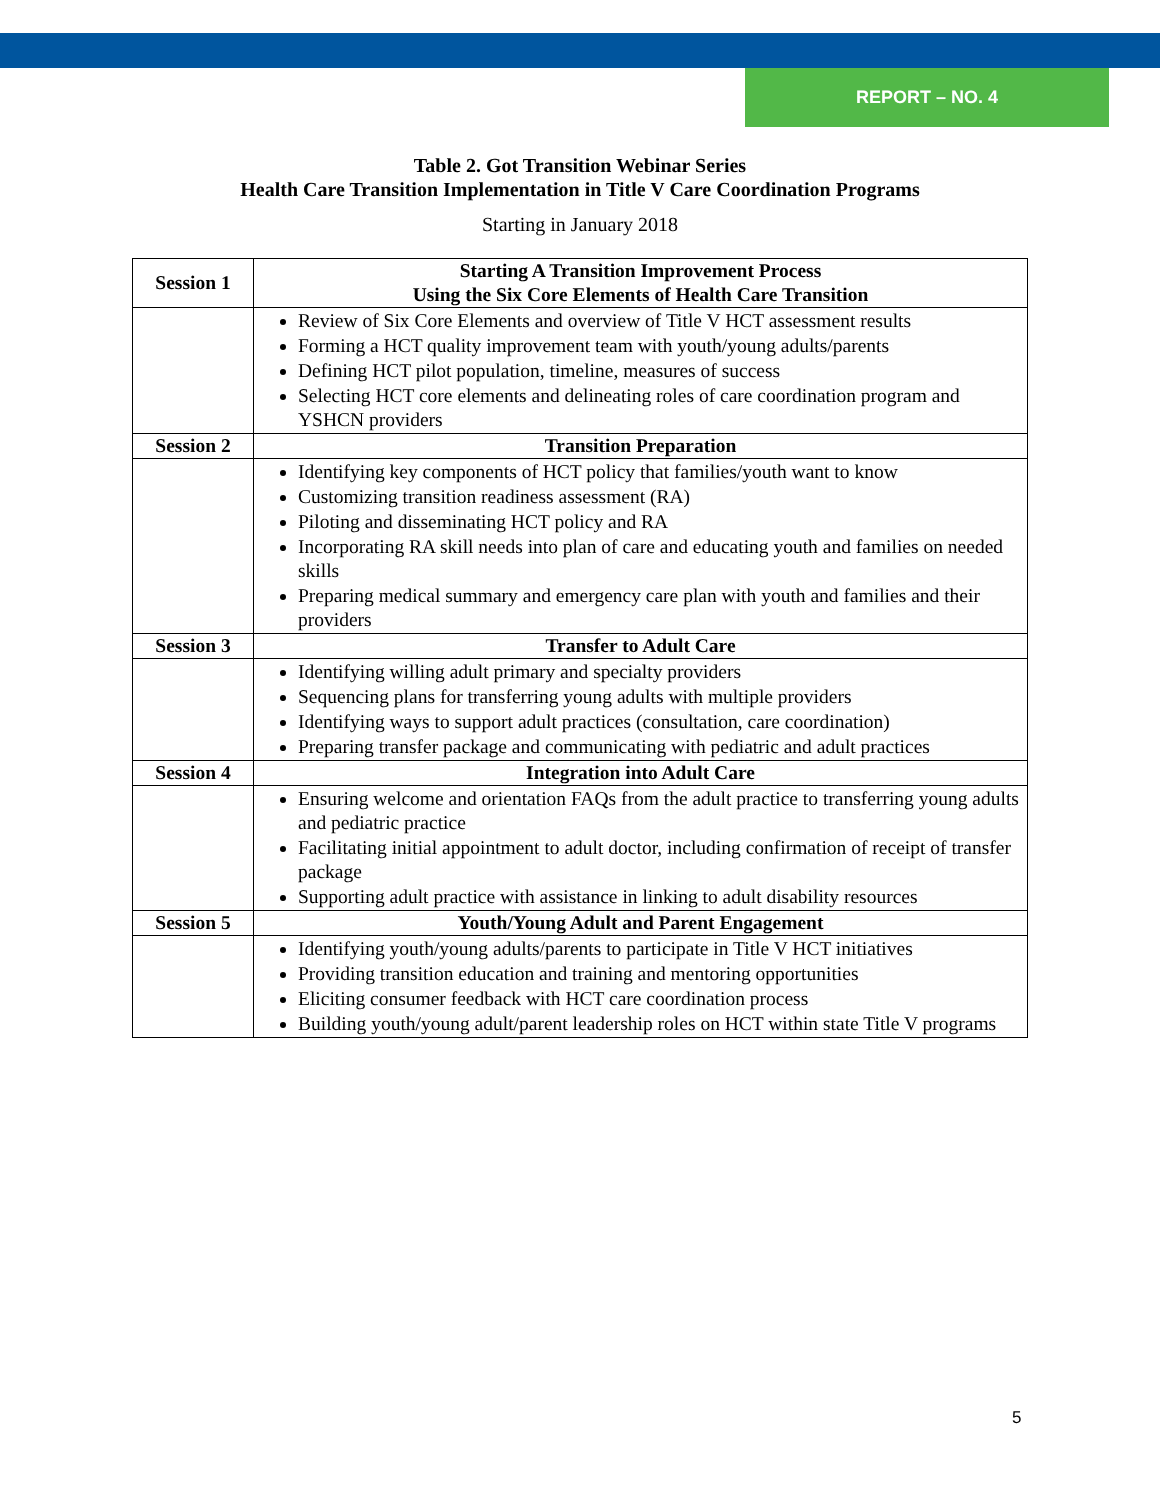REPORT – NO. 4
Table 2. Got Transition Webinar Series
Health Care Transition Implementation in Title V Care Coordination Programs
Starting in January 2018
| Session 1 | Starting A Transition Improvement Process Using the Six Core Elements of Health Care Transition |
| | Review of Six Core Elements and overview of Title V HCT assessment results Forming a HCT quality improvement team with youth/young adults/parents Defining HCT pilot population, timeline, measures of success Selecting HCT core elements and delineating roles of care coordination program and YSHCN providers |
| Session 2 | Transition Preparation |
| | Identifying key components of HCT policy that families/youth want to know Customizing transition readiness assessment (RA) Piloting and disseminating HCT policy and RA Incorporating RA skill needs into plan of care and educating youth and families on needed skills Preparing medical summary and emergency care plan with youth and families and their providers |
| Session 3 | Transfer to Adult Care |
| | Identifying willing adult primary and specialty providers Sequencing plans for transferring young adults with multiple providers Identifying ways to support adult practices (consultation, care coordination) Preparing transfer package and communicating with pediatric and adult practices |
| Session 4 | Integration into Adult Care |
| | Ensuring welcome and orientation FAQs from the adult practice to transferring young adults and pediatric practice Facilitating initial appointment to adult doctor, including confirmation of receipt of transfer package Supporting adult practice with assistance in linking to adult disability resources |
| Session 5 | Youth/Young Adult and Parent Engagement |
| | Identifying youth/young adults/parents to participate in Title V HCT initiatives Providing transition education and training and mentoring opportunities Eliciting consumer feedback with HCT care coordination process Building youth/young adult/parent leadership roles on HCT within state Title V programs |
5